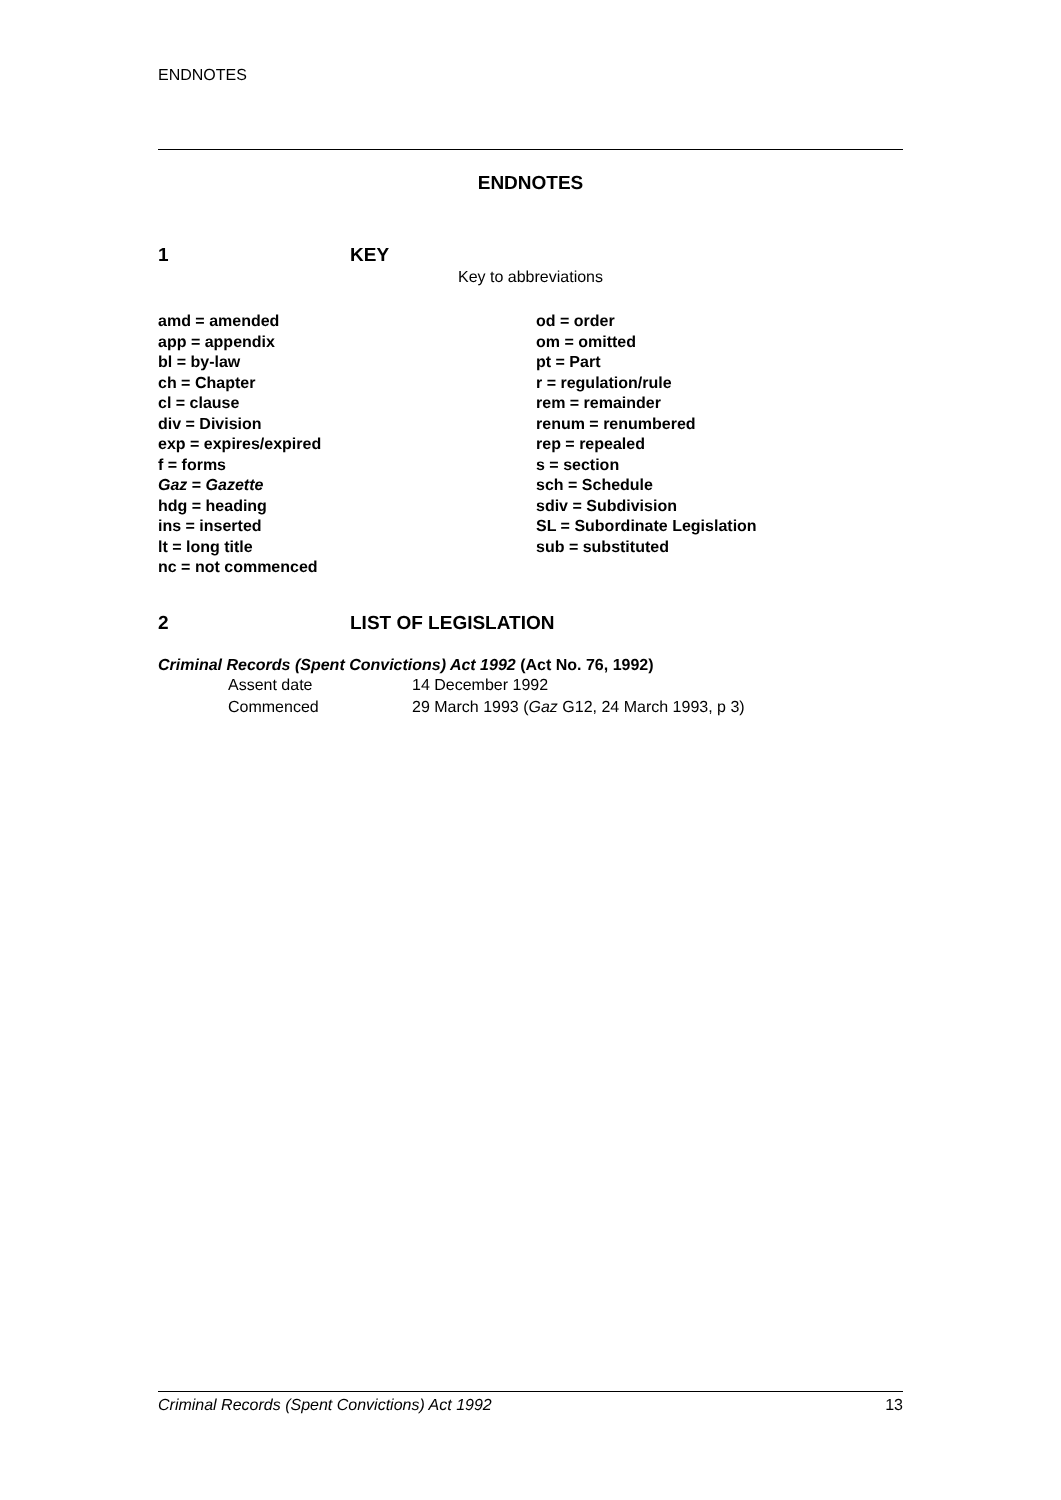ENDNOTES
ENDNOTES
1 KEY
Key to abbreviations
| amd = amended app = appendix bl = by-law ch = Chapter cl = clause div = Division exp = expires/expired f = forms Gaz = Gazette hdg = heading ins = inserted lt = long title nc = not commenced | od = order om = omitted pt = Part r = regulation/rule rem = remainder renum = renumbered rep = repealed s = section sch = Schedule sdiv = Subdivision SL = Subordinate Legislation sub = substituted |
2 LIST OF LEGISLATION
Criminal Records (Spent Convictions) Act 1992 (Act No. 76, 1992)
| Assent date | 14 December 1992 |
| Commenced | 29 March 1993 ( Gaz G12, 24 March 1993, p 3) |
Criminal Records (Spent Convictions) Act 1992 13